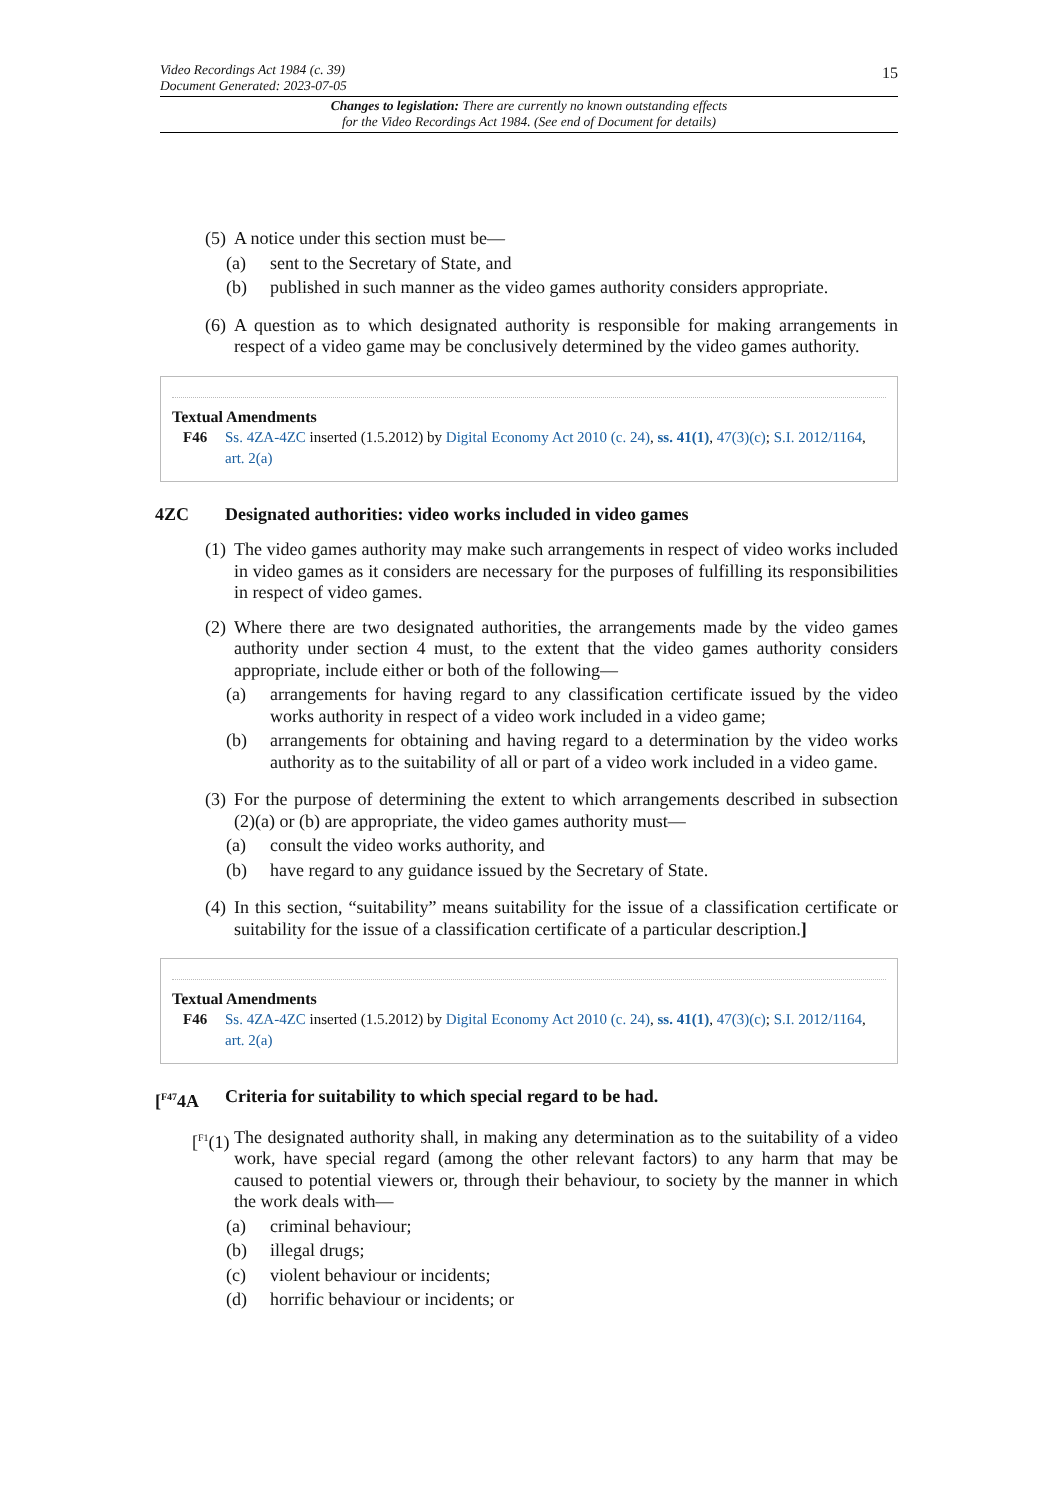15
Video Recordings Act 1984 (c. 39)
Document Generated: 2023-07-05
Changes to legislation: There are currently no known outstanding effects
for the Video Recordings Act 1984. (See end of Document for details)
(5)
A notice under this section must be—
(a) sent to the Secretary of State, and
(b) published in such manner as the video games authority considers appropriate.
(6)
A question as to which designated authority is responsible for making arrangements in respect of a video game may be conclusively determined by the video games authority.
Textual Amendments
F46 Ss. 4ZA-4ZC inserted (1.5.2012) by Digital Economy Act 2010 (c. 24), ss. 41(1), 47(3)(c); S.I. 2012/1164, art. 2(a)
4ZC Designated authorities: video works included in video games
(1)
The video games authority may make such arrangements in respect of video works included in video games as it considers are necessary for the purposes of fulfilling its responsibilities in respect of video games.
(2)
Where there are two designated authorities, the arrangements made by the video games authority under section 4 must, to the extent that the video games authority considers appropriate, include either or both of the following—
(a) arrangements for having regard to any classification certificate issued by the video works authority in respect of a video work included in a video game;
(b) arrangements for obtaining and having regard to a determination by the video works authority as to the suitability of all or part of a video work included in a video game.
(3)
For the purpose of determining the extent to which arrangements described in subsection (2)(a) or (b) are appropriate, the video games authority must—
(a) consult the video works authority, and
(b) have regard to any guidance issued by the Secretary of State.
(4)
In this section, “suitability” means suitability for the issue of a classification certificate or suitability for the issue of a classification certificate of a particular description.]
Textual Amendments
F46 Ss. 4ZA-4ZC inserted (1.5.2012) by Digital Economy Act 2010 (c. 24), ss. 41(1), 47(3)(c); S.I. 2012/1164, art. 2(a)
[<sup>F47</sup>4A Criteria for suitability to which special regard to be had.
[<sup>F1</sup>(1)
The designated authority shall, in making any determination as to the suitability of a video work, have special regard (among the other relevant factors) to any harm that may be caused to potential viewers or, through their behaviour, to society by the manner in which the work deals with—
(a) criminal behaviour;
(b) illegal drugs;
(c) violent behaviour or incidents;
(d) horrific behaviour or incidents; or